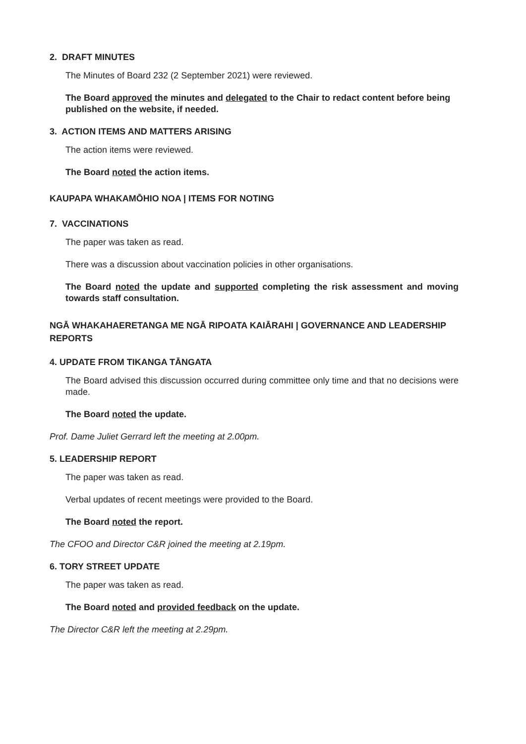2. DRAFT MINUTES
The Minutes of Board 232 (2 September 2021) were reviewed.
The Board approved the minutes and delegated to the Chair to redact content before being published on the website, if needed.
3. ACTION ITEMS AND MATTERS ARISING
The action items were reviewed.
The Board noted the action items.
KAUPAPA WHAKAMŌHIO NOA | ITEMS FOR NOTING
7. VACCINATIONS
The paper was taken as read.
There was a discussion about vaccination policies in other organisations.
The Board noted the update and supported completing the risk assessment and moving towards staff consultation.
NGĀ WHAKAHAERETANGA ME NGĀ RIPOATA KAIĀRAHI | GOVERNANCE AND LEADERSHIP REPORTS
4. UPDATE FROM TIKANGA TĀNGATA
The Board advised this discussion occurred during committee only time and that no decisions were made.
The Board noted the update.
Prof. Dame Juliet Gerrard left the meeting at 2.00pm.
5. LEADERSHIP REPORT
The paper was taken as read.
Verbal updates of recent meetings were provided to the Board.
The Board noted the report.
The CFOO and Director C&R joined the meeting at 2.19pm.
6. TORY STREET UPDATE
The paper was taken as read.
The Board noted and provided feedback on the update.
The Director C&R left the meeting at 2.29pm.